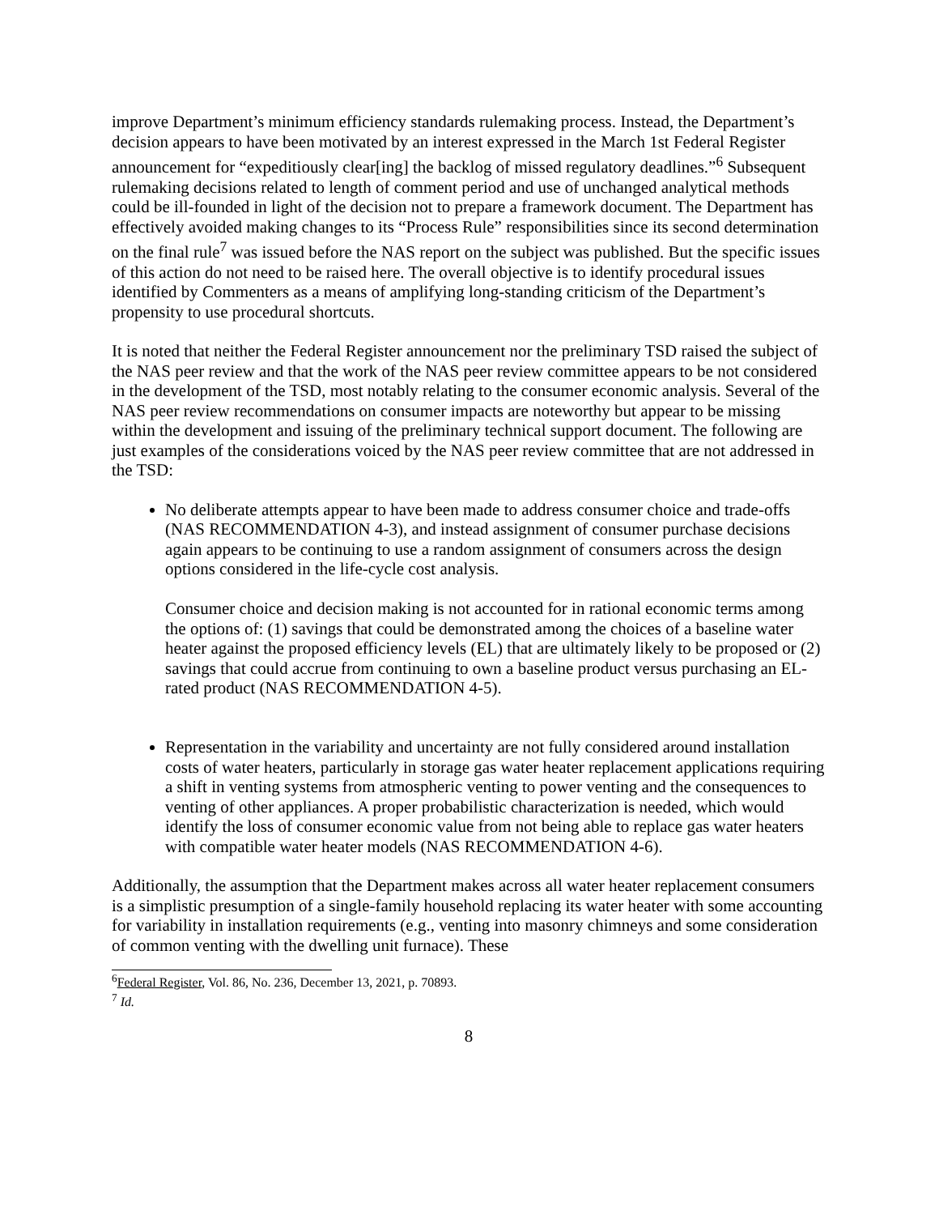improve Department’s minimum efficiency standards rulemaking process. Instead, the Department’s decision appears to have been motivated by an interest expressed in the March 1st Federal Register announcement for “expeditiously clear[ing] the backlog of missed regulatory deadlines.”<sup>6</sup> Subsequent rulemaking decisions related to length of comment period and use of unchanged analytical methods could be ill-founded in light of the decision not to prepare a framework document. The Department has effectively avoided making changes to its “Process Rule” responsibilities since its second determination on the final rule<sup>7</sup> was issued before the NAS report on the subject was published. But the specific issues of this action do not need to be raised here. The overall objective is to identify procedural issues identified by Commenters as a means of amplifying long-standing criticism of the Department’s propensity to use procedural shortcuts.
It is noted that neither the Federal Register announcement nor the preliminary TSD raised the subject of the NAS peer review and that the work of the NAS peer review committee appears to be not considered in the development of the TSD, most notably relating to the consumer economic analysis. Several of the NAS peer review recommendations on consumer impacts are noteworthy but appear to be missing within the development and issuing of the preliminary technical support document. The following are just examples of the considerations voiced by the NAS peer review committee that are not addressed in the TSD:
No deliberate attempts appear to have been made to address consumer choice and trade-offs (NAS RECOMMENDATION 4-3), and instead assignment of consumer purchase decisions again appears to be continuing to use a random assignment of consumers across the design options considered in the life-cycle cost analysis.
Consumer choice and decision making is not accounted for in rational economic terms among the options of: (1) savings that could be demonstrated among the choices of a baseline water heater against the proposed efficiency levels (EL) that are ultimately likely to be proposed or (2) savings that could accrue from continuing to own a baseline product versus purchasing an EL-rated product (NAS RECOMMENDATION 4-5).
Representation in the variability and uncertainty are not fully considered around installation costs of water heaters, particularly in storage gas water heater replacement applications requiring a shift in venting systems from atmospheric venting to power venting and the consequences to venting of other appliances. A proper probabilistic characterization is needed, which would identify the loss of consumer economic value from not being able to replace gas water heaters with compatible water heater models (NAS RECOMMENDATION 4-6).
Additionally, the assumption that the Department makes across all water heater replacement consumers is a simplistic presumption of a single-family household replacing its water heater with some accounting for variability in installation requirements (e.g., venting into masonry chimneys and some consideration of common venting with the dwelling unit furnace). These
<sup>6</sup> Federal Register, Vol. 86, No. 236, December 13, 2021, p. 70893.
<sup>7</sup> Id.
8